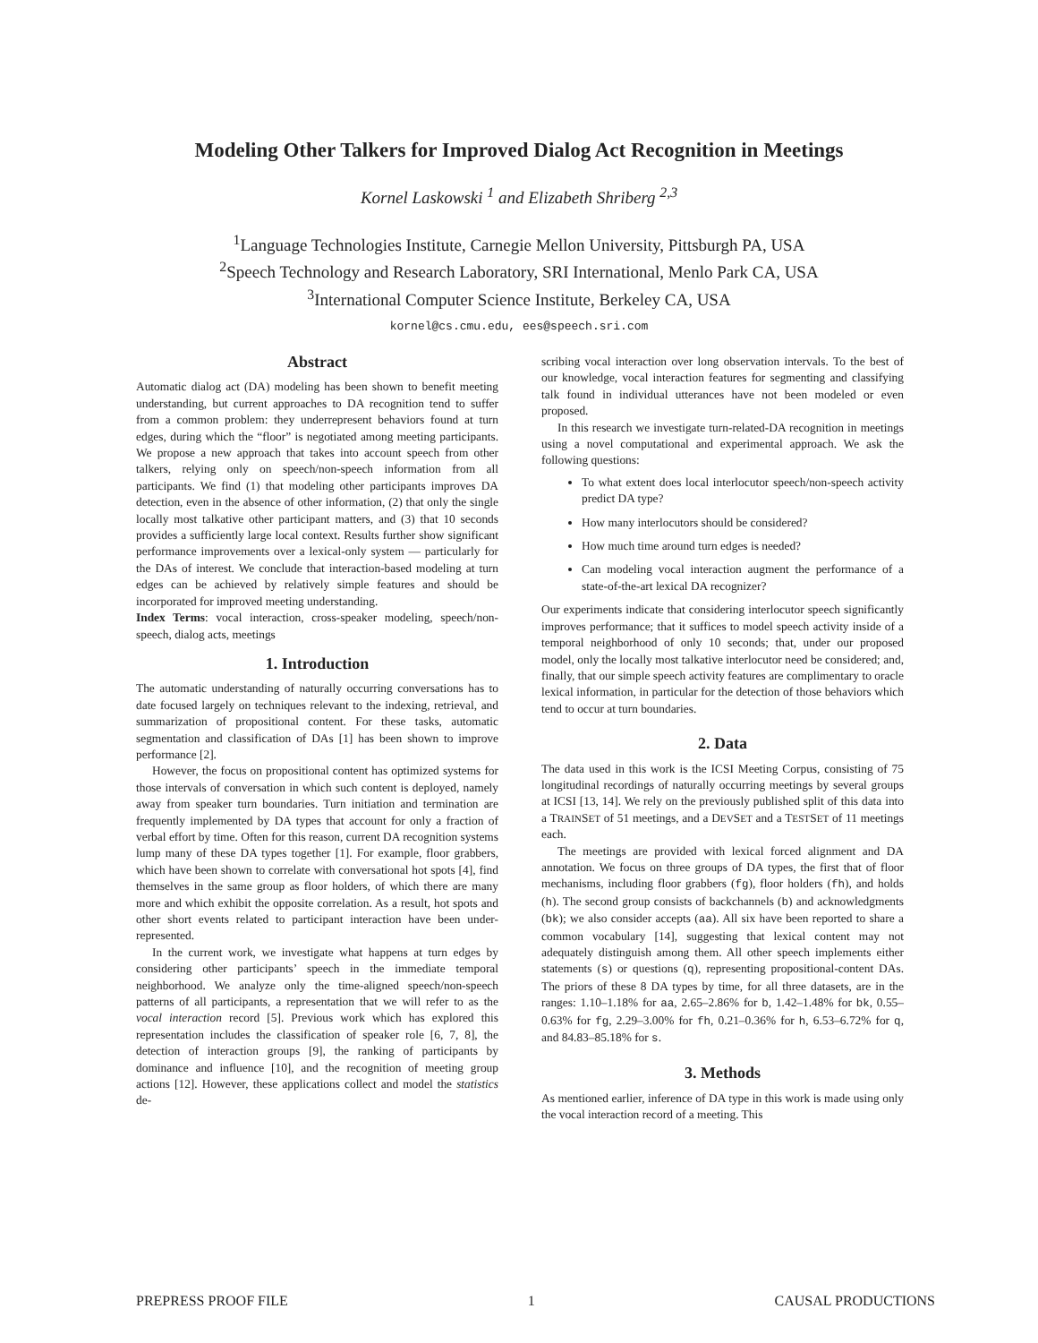Modeling Other Talkers for Improved Dialog Act Recognition in Meetings
Kornel Laskowski <sup>1</sup> and Elizabeth Shriberg <sup>2,3</sup>
<sup>1</sup> Language Technologies Institute, Carnegie Mellon University, Pittsburgh PA, USA
<sup>2</sup> Speech Technology and Research Laboratory, SRI International, Menlo Park CA, USA
<sup>3</sup> International Computer Science Institute, Berkeley CA, USA
kornel@cs.cmu.edu, ees@speech.sri.com
Abstract
Automatic dialog act (DA) modeling has been shown to benefit meeting understanding, but current approaches to DA recognition tend to suffer from a common problem: they underrepresent behaviors found at turn edges, during which the “floor” is negotiated among meeting participants. We propose a new approach that takes into account speech from other talkers, relying only on speech/non-speech information from all participants. We find (1) that modeling other participants improves DA detection, even in the absence of other information, (2) that only the single locally most talkative other participant matters, and (3) that 10 seconds provides a sufficiently large local context. Results further show significant performance improvements over a lexical-only system — particularly for the DAs of interest. We conclude that interaction-based modeling at turn edges can be achieved by relatively simple features and should be incorporated for improved meeting understanding.
Index Terms: vocal interaction, cross-speaker modeling, speech/non-speech, dialog acts, meetings
1. Introduction
The automatic understanding of naturally occurring conversations has to date focused largely on techniques relevant to the indexing, retrieval, and summarization of propositional content. For these tasks, automatic segmentation and classification of DAs [1] has been shown to improve performance [2].
However, the focus on propositional content has optimized systems for those intervals of conversation in which such content is deployed, namely away from speaker turn boundaries. Turn initiation and termination are frequently implemented by DA types that account for only a fraction of verbal effort by time. Often for this reason, current DA recognition systems lump many of these DA types together [1]. For example, floor grabbers, which have been shown to correlate with conversational hot spots [4], find themselves in the same group as floor holders, of which there are many more and which exhibit the opposite correlation. As a result, hot spots and other short events related to participant interaction have been under-represented.
In the current work, we investigate what happens at turn edges by considering other participants’ speech in the immediate temporal neighborhood. We analyze only the time-aligned speech/non-speech patterns of all participants, a representation that we will refer to as the vocal interaction record [5]. Previous work which has explored this representation includes the classification of speaker role [6, 7, 8], the detection of interaction groups [9], the ranking of participants by dominance and influence [10], and the recognition of meeting group actions [12]. However, these applications collect and model the statistics de-
scribing vocal interaction over long observation intervals. To the best of our knowledge, vocal interaction features for segmenting and classifying talk found in individual utterances have not been modeled or even proposed.
In this research we investigate turn-related-DA recognition in meetings using a novel computational and experimental approach. We ask the following questions:
To what extent does local interlocutor speech/non-speech activity predict DA type?
How many interlocutors should be considered?
How much time around turn edges is needed?
Can modeling vocal interaction augment the performance of a state-of-the-art lexical DA recognizer?
Our experiments indicate that considering interlocutor speech significantly improves performance; that it suffices to model speech activity inside of a temporal neighborhood of only 10 seconds; that, under our proposed model, only the locally most talkative interlocutor need be considered; and, finally, that our simple speech activity features are complimentary to oracle lexical information, in particular for the detection of those behaviors which tend to occur at turn boundaries.
2. Data
The data used in this work is the ICSI Meeting Corpus, consisting of 75 longitudinal recordings of naturally occurring meetings by several groups at ICSI [13, 14]. We rely on the previously published split of this data into a TRAINSET of 51 meetings, and a DEVSET and a TESTSET of 11 meetings each.
The meetings are provided with lexical forced alignment and DA annotation. We focus on three groups of DA types, the first that of floor mechanisms, including floor grabbers (fg), floor holders (fh), and holds (h). The second group consists of backchannels (b) and acknowledgments (bk); we also consider accepts (aa). All six have been reported to share a common vocabulary [14], suggesting that lexical content may not adequately distinguish among them. All other speech implements either statements (s) or questions (q), representing propositional-content DAs. The priors of these 8 DA types by time, for all three datasets, are in the ranges: 1.10–1.18% for aa, 2.65–2.86% for b, 1.42–1.48% for bk, 0.55–0.63% for fg, 2.29–3.00% for fh, 0.21–0.36% for h, 6.53–6.72% for q, and 84.83–85.18% for s.
3. Methods
As mentioned earlier, inference of DA type in this work is made using only the vocal interaction record of a meeting. This
PREPRESS PROOF FILE 1 CAUSAL PRODUCTIONS